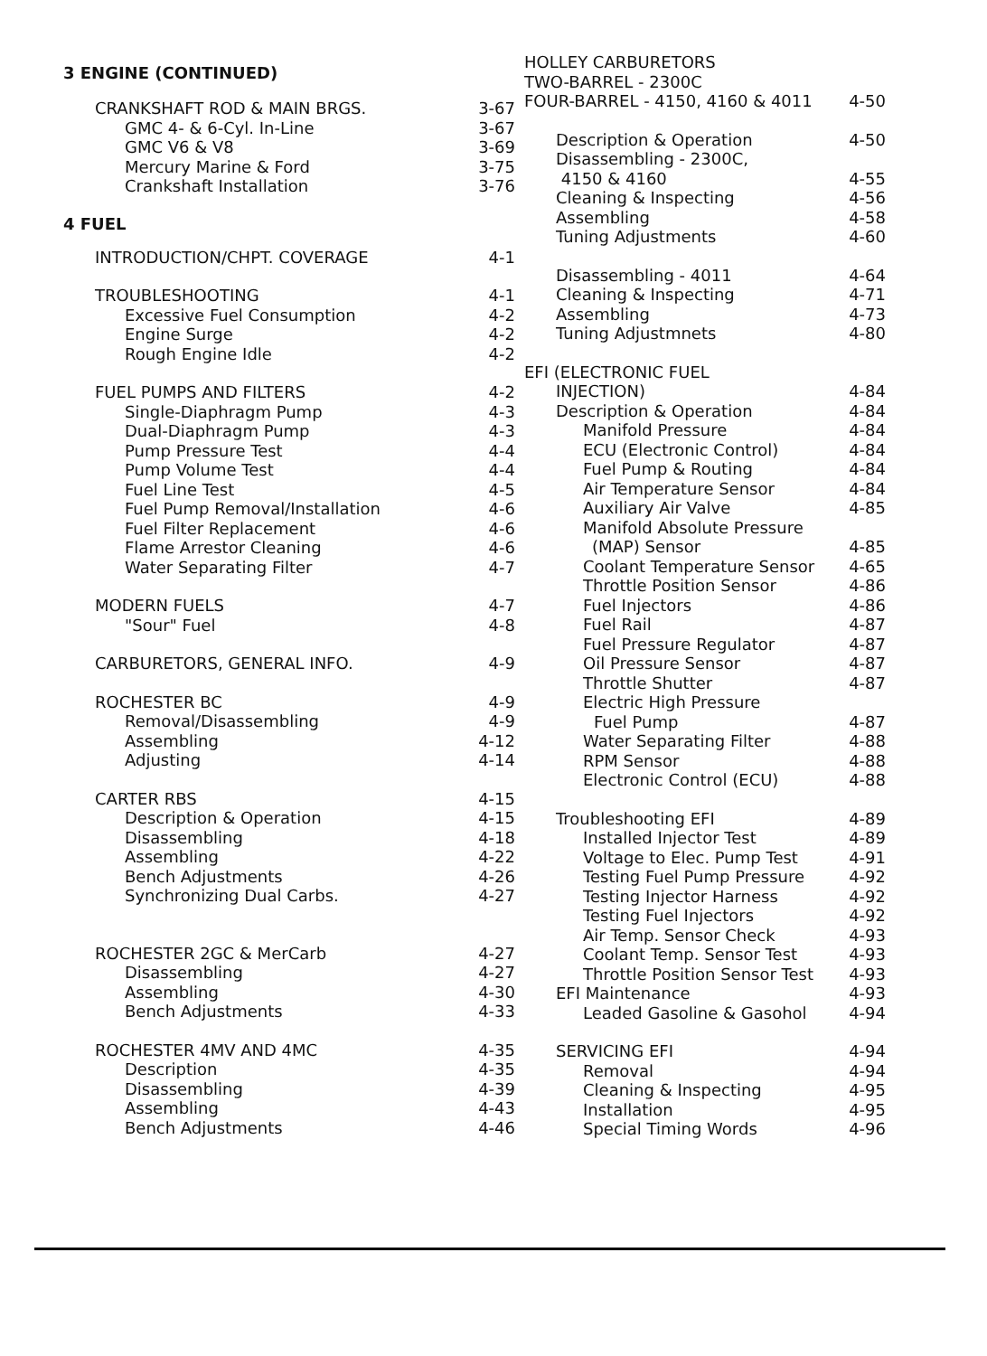3 ENGINE (CONTINUED)
CRANKSHAFT ROD & MAIN BRGS. 3-67
GMC 4- & 6-Cyl. In-Line 3-67
GMC V6 & V8 3-69
Mercury Marine & Ford 3-75
Crankshaft Installation 3-76
4 FUEL
INTRODUCTION/CHPT. COVERAGE 4-1
TROUBLESHOOTING 4-1
Excessive Fuel Consumption 4-2
Engine Surge 4-2
Rough Engine Idle 4-2
FUEL PUMPS AND FILTERS 4-2
Single-Diaphragm Pump 4-3
Dual-Diaphragm Pump 4-3
Pump Pressure Test 4-4
Pump Volume Test 4-4
Fuel Line Test 4-5
Fuel Pump Removal/Installation 4-6
Fuel Filter Replacement 4-6
Flame Arrestor Cleaning 4-6
Water Separating Filter 4-7
MODERN FUELS 4-7
"Sour" Fuel 4-8
CARBURETORS, GENERAL INFO. 4-9
ROCHESTER BC 4-9
Removal/Disassembling 4-9
Assembling 4-12
Adjusting 4-14
CARTER RBS 4-15
Description & Operation 4-15
Disassembling 4-18
Assembling 4-22
Bench Adjustments 4-26
Synchronizing Dual Carbs. 4-27
ROCHESTER 2GC & MerCarb 4-27
Disassembling 4-27
Assembling 4-30
Bench Adjustments 4-33
ROCHESTER 4MV AND 4MC 4-35
Description 4-35
Disassembling 4-39
Assembling 4-43
Bench Adjustments 4-46
HOLLEY CARBURETORS
TWO-BARREL - 2300C
FOUR-BARREL - 4150, 4160 & 4011 4-50
Description & Operation 4-50
Disassembling - 2300C,
4150 & 4160 4-55
Cleaning & Inspecting 4-56
Assembling 4-58
Tuning Adjustments 4-60
Disassembling - 4011 4-64
Cleaning & Inspecting 4-71
Assembling 4-73
Tuning Adjustmnets 4-80
EFI (ELECTRONIC FUEL
INJECTION) 4-84
Description & Operation 4-84
Manifold Pressure 4-84
ECU (Electronic Control) 4-84
Fuel Pump & Routing 4-84
Air Temperature Sensor 4-84
Auxiliary Air Valve 4-85
Manifold Absolute Pressure
(MAP) Sensor 4-85
Coolant Temperature Sensor 4-65
Throttle Position Sensor 4-86
Fuel Injectors 4-86
Fuel Rail 4-87
Fuel Pressure Regulator 4-87
Oil Pressure Sensor 4-87
Throttle Shutter 4-87
Electric High Pressure
Fuel Pump 4-87
Water Separating Filter 4-88
RPM Sensor 4-88
Electronic Control (ECU) 4-88
Troubleshooting EFI 4-89
Installed Injector Test 4-89
Voltage to Elec. Pump Test 4-91
Testing Fuel Pump Pressure 4-92
Testing Injector Harness 4-92
Testing Fuel Injectors 4-92
Air Temp. Sensor Check 4-93
Coolant Temp. Sensor Test 4-93
Throttle Position Sensor Test 4-93
EFI Maintenance 4-93
Leaded Gasoline & Gasohol 4-94
SERVICING EFI 4-94
Removal 4-94
Cleaning & Inspecting 4-95
Installation 4-95
Special Timing Words 4-96